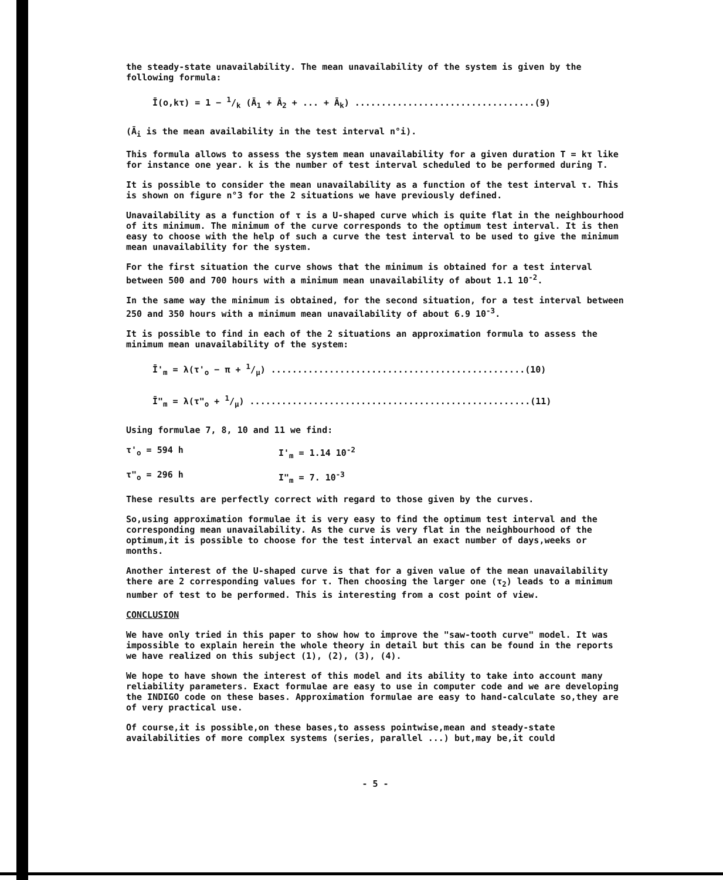the steady-state unavailability. The mean unavailability of the system is given by the following formula:
Ī(o,kτ) = 1 − 1/k (Ā<sub>1</sub> + Ā<sub>2</sub> + ... + Ā<sub>k</sub>) ..................................(9)
(Ā<sub>i</sub> is the mean availability in the test interval n°i).
This formula allows to assess the system mean unavailability for a given duration T = kτ like for instance one year. k is the number of test interval scheduled to be performed during T.
It is possible to consider the mean unavailability as a function of the test interval τ. This is shown on figure n°3 for the 2 situations we have previously defined.
Unavailability as a function of τ is a U-shaped curve which is quite flat in the neighbourhood of its minimum. The minimum of the curve corresponds to the optimum test interval. It is then easy to choose with the help of such a curve the test interval to be used to give the minimum mean unavailability for the system.
For the first situation the curve shows that the minimum is obtained for a test interval between 500 and 700 hours with a minimum mean unavailability of about 1.1 10<sup>-2</sup>.
In the same way the minimum is obtained, for the second situation, for a test interval between 250 and 350 hours with a minimum mean unavailability of about 6.9 10<sup>-3</sup>.
It is possible to find in each of the 2 situations an approximation formula to assess the minimum mean unavailability of the system:
Ī'<sub>m</sub> = λ(τ'<sub>o</sub> − π + 1/μ) ................................................(10)
Ī"<sub>m</sub> = λ(τ"<sub>o</sub> + 1/μ) .....................................................(11)
Using formulae 7, 8, 10 and 11 we find:
τ'<sub>o</sub> = 594 h I'<sub>m</sub> = 1.14 10<sup>-2</sup>
τ"<sub>o</sub> = 296 h I"<sub>m</sub> = 7. 10<sup>-3</sup>
These results are perfectly correct with regard to those given by the curves.
So,using approximation formulae it is very easy to find the optimum test interval and the corresponding mean unavailability. As the curve is very flat in the neighbourhood of the optimum,it is possible to choose for the test interval an exact number of days,weeks or months.
Another interest of the U-shaped curve is that for a given value of the mean unavailability there are 2 corresponding values for τ. Then choosing the larger one (τ<sub>2</sub>) leads to a minimum number of test to be performed. This is interesting from a cost point of view.
CONCLUSION
We have only tried in this paper to show how to improve the "saw-tooth curve" model. It was impossible to explain herein the whole theory in detail but this can be found in the reports we have realized on this subject (1), (2), (3), (4).
We hope to have shown the interest of this model and its ability to take into account many reliability parameters. Exact formulae are easy to use in computer code and we are developing the INDIGO code on these bases. Approximation formulae are easy to hand-calculate so,they are of very practical use.
Of course,it is possible,on these bases,to assess pointwise,mean and steady-state availabilities of more complex systems (series, parallel ...) but,may be,it could
- 5 -